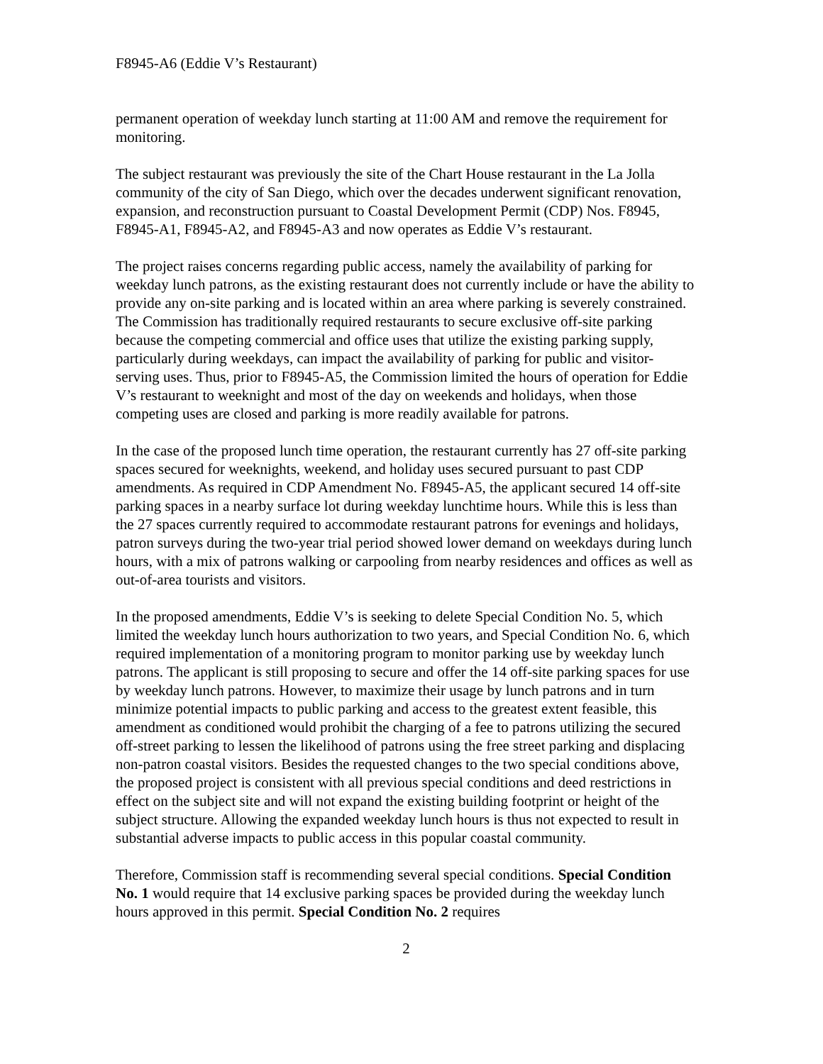F8945-A6 (Eddie V’s Restaurant)
permanent operation of weekday lunch starting at 11:00 AM and remove the requirement for monitoring.
The subject restaurant was previously the site of the Chart House restaurant in the La Jolla community of the city of San Diego, which over the decades underwent significant renovation, expansion, and reconstruction pursuant to Coastal Development Permit (CDP) Nos. F8945, F8945-A1, F8945-A2, and F8945-A3 and now operates as Eddie V’s restaurant.
The project raises concerns regarding public access, namely the availability of parking for weekday lunch patrons, as the existing restaurant does not currently include or have the ability to provide any on-site parking and is located within an area where parking is severely constrained. The Commission has traditionally required restaurants to secure exclusive off-site parking because the competing commercial and office uses that utilize the existing parking supply, particularly during weekdays, can impact the availability of parking for public and visitor-serving uses. Thus, prior to F8945-A5, the Commission limited the hours of operation for Eddie V’s restaurant to weeknight and most of the day on weekends and holidays, when those competing uses are closed and parking is more readily available for patrons.
In the case of the proposed lunch time operation, the restaurant currently has 27 off-site parking spaces secured for weeknights, weekend, and holiday uses secured pursuant to past CDP amendments. As required in CDP Amendment No. F8945-A5, the applicant secured 14 off-site parking spaces in a nearby surface lot during weekday lunchtime hours. While this is less than the 27 spaces currently required to accommodate restaurant patrons for evenings and holidays, patron surveys during the two-year trial period showed lower demand on weekdays during lunch hours, with a mix of patrons walking or carpooling from nearby residences and offices as well as out-of-area tourists and visitors.
In the proposed amendments, Eddie V’s is seeking to delete Special Condition No. 5, which limited the weekday lunch hours authorization to two years, and Special Condition No. 6, which required implementation of a monitoring program to monitor parking use by weekday lunch patrons. The applicant is still proposing to secure and offer the 14 off-site parking spaces for use by weekday lunch patrons. However, to maximize their usage by lunch patrons and in turn minimize potential impacts to public parking and access to the greatest extent feasible, this amendment as conditioned would prohibit the charging of a fee to patrons utilizing the secured off-street parking to lessen the likelihood of patrons using the free street parking and displacing non-patron coastal visitors. Besides the requested changes to the two special conditions above, the proposed project is consistent with all previous special conditions and deed restrictions in effect on the subject site and will not expand the existing building footprint or height of the subject structure. Allowing the expanded weekday lunch hours is thus not expected to result in substantial adverse impacts to public access in this popular coastal community.
Therefore, Commission staff is recommending several special conditions. Special Condition No. 1 would require that 14 exclusive parking spaces be provided during the weekday lunch hours approved in this permit. Special Condition No. 2 requires
2